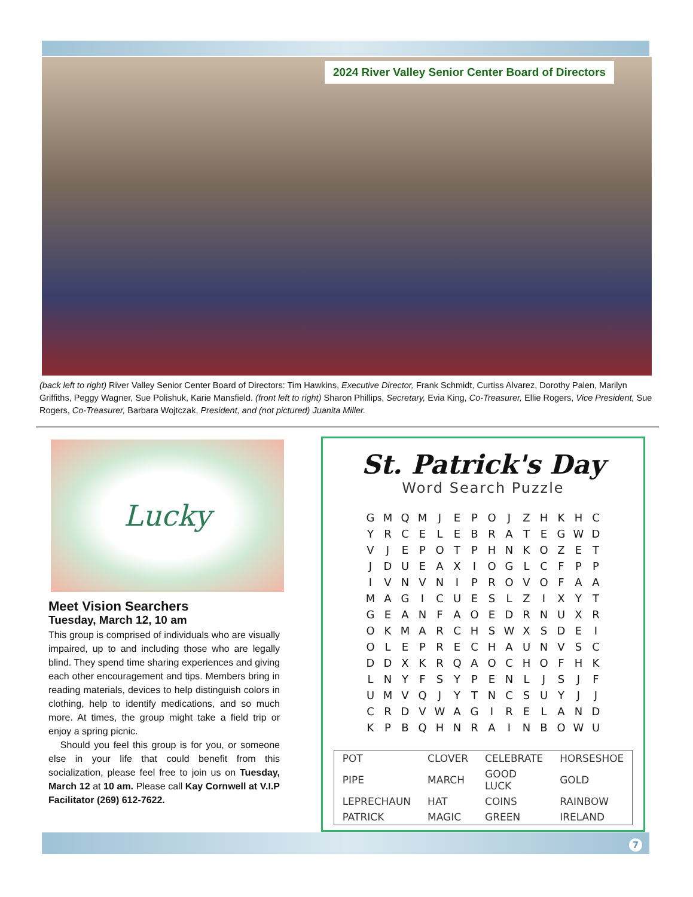2024 River Valley Senior Center Board of Directors
(back left to right) River Valley Senior Center Board of Directors: Tim Hawkins, Executive Director, Frank Schmidt, Curtiss Alvarez, Dorothy Palen, Marilyn Griffiths, Peggy Wagner, Sue Polishuk, Karie Mansfield. (front left to right) Sharon Phillips, Secretary, Evia King, Co-Treasurer, Ellie Rogers, Vice President, Sue Rogers, Co-Treasurer, Barbara Wojtczak, President, and (not pictured) Juanita Miller.
Lucky
Meet Vision Searchers
Tuesday, March 12, 10 am
This group is comprised of individuals who are visually impaired, up to and including those who are legally blind. They spend time sharing experiences and giving each other encouragement and tips. Members bring in reading materials, devices to help distinguish colors in clothing, help to identify medications, and so much more. At times, the group might take a field trip or enjoy a spring picnic.
Should you feel this group is for you, or someone else in your life that could benefit from this socialization, please feel free to join us on Tuesday, March 12 at 10 am. Please call Kay Cornwell at V.I.P Facilitator (269) 612-7622.
St. Patrick's Day
Word Search Puzzle
| G | M | Q | M | J | E | P | O | J | Z | H | K | H | C |
| Y | R | C | E | L | E | B | R | A | T | E | G | W | D |
| V | J | E | P | O | T | P | H | N | K | O | Z | E | T |
| J | D | U | E | A | X | I | O | G | L | C | F | P | P |
| I | V | N | V | N | I | P | R | O | V | O | F | A | A |
| M | A | G | I | C | U | E | S | L | Z | I | X | Y | T |
| G | E | A | N | F | A | O | E | D | R | N | U | X | R |
| O | K | M | A | R | C | H | S | W | X | S | D | E | I |
| O | L | E | P | R | E | C | H | A | U | N | V | S | C |
| D | D | X | K | R | Q | A | O | C | H | O | F | H | K |
| L | N | Y | F | S | Y | P | E | N | L | J | S | J | F |
| U | M | V | Q | J | Y | T | N | C | S | U | Y | J | J |
| C | R | D | V | W | A | G | I | R | E | L | A | N | D |
| K | P | B | Q | H | N | R | A | I | N | B | O | W | U |
| POT | CLOVER | CELEBRATE | HORSESHOE |
| PIPE | MARCH | GOOD LUCK | GOLD |
| LEPRECHAUN | HAT | COINS | RAINBOW |
| PATRICK | MAGIC | GREEN | IRELAND |
7